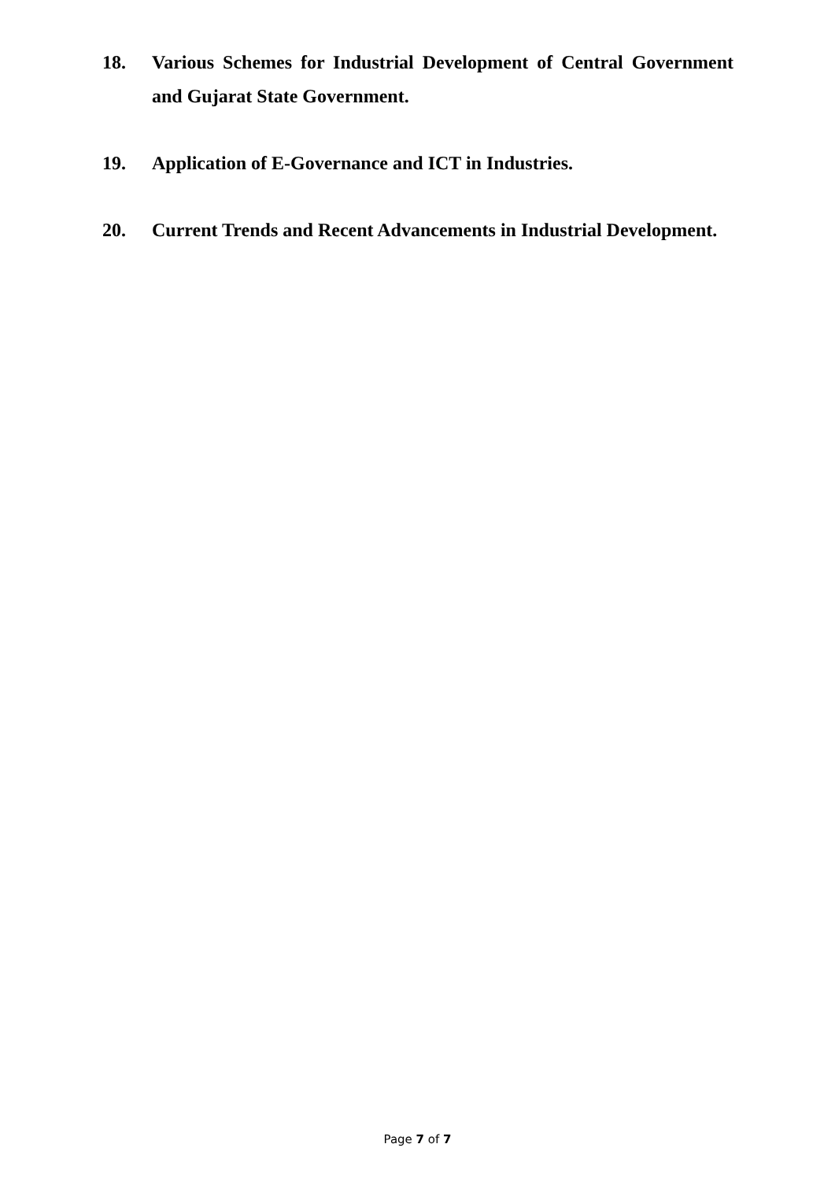18. Various Schemes for Industrial Development of Central Government and Gujarat State Government.
19. Application of E-Governance and ICT in Industries.
20. Current Trends and Recent Advancements in Industrial Development.
Page 7 of 7